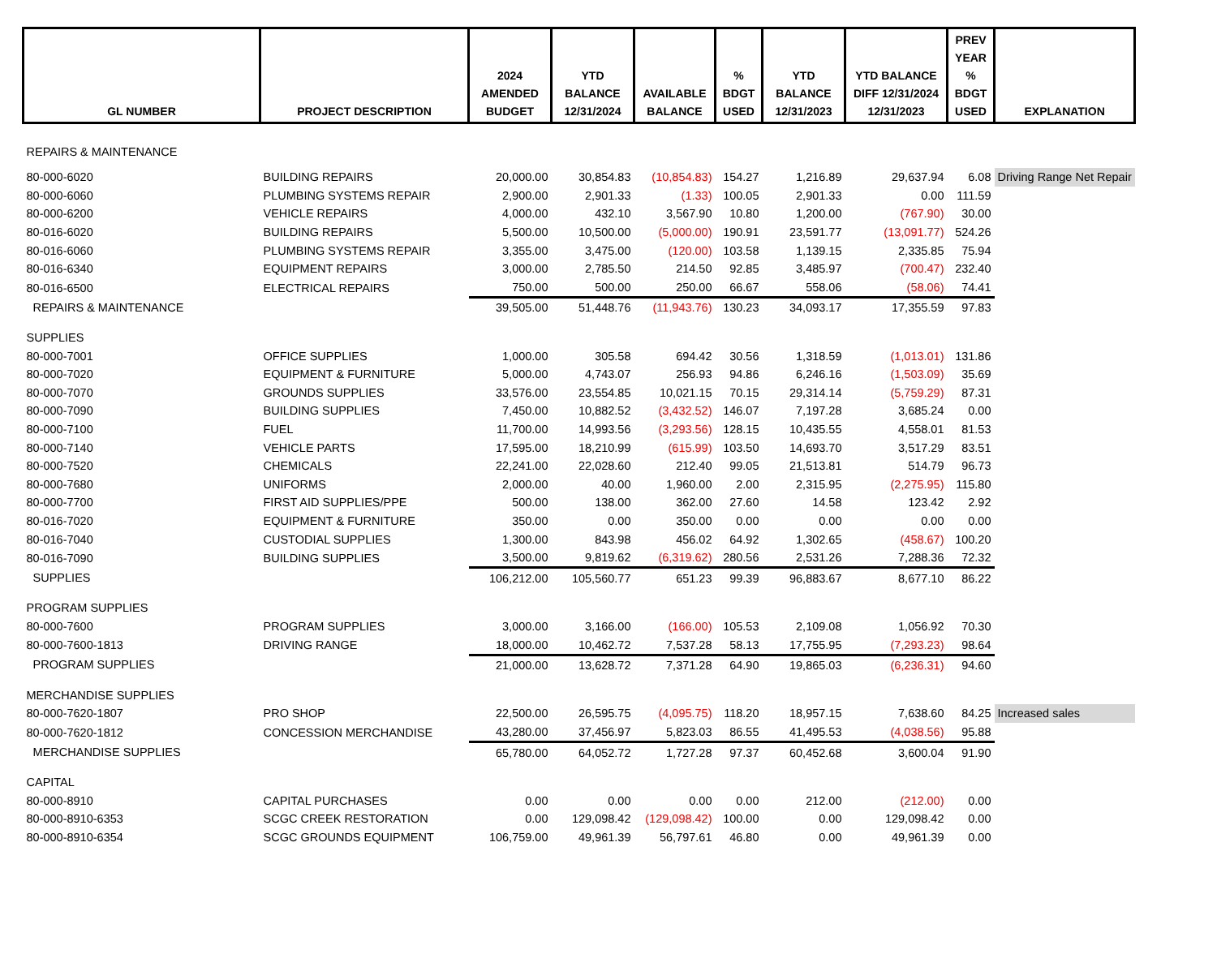| GL NUMBER | PROJECT DESCRIPTION | 2024 AMENDED BUDGET | YTD BALANCE 12/31/2024 | AVAILABLE BALANCE | % BDGT USED | YTD BALANCE 12/31/2023 | YTD BALANCE DIFF 12/31/2024 12/31/2023 | PREV YEAR % BDGT USED | EXPLANATION |
| --- | --- | --- | --- | --- | --- | --- | --- | --- | --- |
| REPAIRS & MAINTENANCE | | | | | | | | | |
| 80-000-6020 | BUILDING REPAIRS | 20,000.00 | 30,854.83 | (10,854.83) | 154.27 | 1,216.89 | 29,637.94 | 6.08 | Driving Range Net Repair |
| 80-000-6060 | PLUMBING SYSTEMS REPAIR | 2,900.00 | 2,901.33 | (1.33) | 100.05 | 2,901.33 | 0.00 | 111.59 | |
| 80-000-6200 | VEHICLE REPAIRS | 4,000.00 | 432.10 | 3,567.90 | 10.80 | 1,200.00 | (767.90) | 30.00 | |
| 80-016-6020 | BUILDING REPAIRS | 5,500.00 | 10,500.00 | (5,000.00) | 190.91 | 23,591.77 | (13,091.77) | 524.26 | |
| 80-016-6060 | PLUMBING SYSTEMS REPAIR | 3,355.00 | 3,475.00 | (120.00) | 103.58 | 1,139.15 | 2,335.85 | 75.94 | |
| 80-016-6340 | EQUIPMENT REPAIRS | 3,000.00 | 2,785.50 | 214.50 | 92.85 | 3,485.97 | (700.47) | 232.40 | |
| 80-016-6500 | ELECTRICAL REPAIRS | 750.00 | 500.00 | 250.00 | 66.67 | 558.06 | (58.06) | 74.41 | |
| REPAIRS & MAINTENANCE | | 39,505.00 | 51,448.76 | (11,943.76) | 130.23 | 34,093.17 | 17,355.59 | 97.83 | |
| SUPPLIES | | | | | | | | | |
| 80-000-7001 | OFFICE SUPPLIES | 1,000.00 | 305.58 | 694.42 | 30.56 | 1,318.59 | (1,013.01) | 131.86 | |
| 80-000-7020 | EQUIPMENT & FURNITURE | 5,000.00 | 4,743.07 | 256.93 | 94.86 | 6,246.16 | (1,503.09) | 35.69 | |
| 80-000-7070 | GROUNDS SUPPLIES | 33,576.00 | 23,554.85 | 10,021.15 | 70.15 | 29,314.14 | (5,759.29) | 87.31 | |
| 80-000-7090 | BUILDING SUPPLIES | 7,450.00 | 10,882.52 | (3,432.52) | 146.07 | 7,197.28 | 3,685.24 | 0.00 | |
| 80-000-7100 | FUEL | 11,700.00 | 14,993.56 | (3,293.56) | 128.15 | 10,435.55 | 4,558.01 | 81.53 | |
| 80-000-7140 | VEHICLE PARTS | 17,595.00 | 18,210.99 | (615.99) | 103.50 | 14,693.70 | 3,517.29 | 83.51 | |
| 80-000-7520 | CHEMICALS | 22,241.00 | 22,028.60 | 212.40 | 99.05 | 21,513.81 | 514.79 | 96.73 | |
| 80-000-7680 | UNIFORMS | 2,000.00 | 40.00 | 1,960.00 | 2.00 | 2,315.95 | (2,275.95) | 115.80 | |
| 80-000-7700 | FIRST AID SUPPLIES/PPE | 500.00 | 138.00 | 362.00 | 27.60 | 14.58 | 123.42 | 2.92 | |
| 80-016-7020 | EQUIPMENT & FURNITURE | 350.00 | 0.00 | 350.00 | 0.00 | 0.00 | 0.00 | 0.00 | |
| 80-016-7040 | CUSTODIAL SUPPLIES | 1,300.00 | 843.98 | 456.02 | 64.92 | 1,302.65 | (458.67) | 100.20 | |
| 80-016-7090 | BUILDING SUPPLIES | 3,500.00 | 9,819.62 | (6,319.62) | 280.56 | 2,531.26 | 7,288.36 | 72.32 | |
| SUPPLIES | | 106,212.00 | 105,560.77 | 651.23 | 99.39 | 96,883.67 | 8,677.10 | 86.22 | |
| PROGRAM SUPPLIES | | | | | | | | | |
| 80-000-7600 | PROGRAM SUPPLIES | 3,000.00 | 3,166.00 | (166.00) | 105.53 | 2,109.08 | 1,056.92 | 70.30 | |
| 80-000-7600-1813 | DRIVING RANGE | 18,000.00 | 10,462.72 | 7,537.28 | 58.13 | 17,755.95 | (7,293.23) | 98.64 | |
| PROGRAM SUPPLIES | | 21,000.00 | 13,628.72 | 7,371.28 | 64.90 | 19,865.03 | (6,236.31) | 94.60 | |
| MERCHANDISE SUPPLIES | | | | | | | | | |
| 80-000-7620-1807 | PRO SHOP | 22,500.00 | 26,595.75 | (4,095.75) | 118.20 | 18,957.15 | 7,638.60 | 84.25 | Increased sales |
| 80-000-7620-1812 | CONCESSION MERCHANDISE | 43,280.00 | 37,456.97 | 5,823.03 | 86.55 | 41,495.53 | (4,038.56) | 95.88 | |
| MERCHANDISE SUPPLIES | | 65,780.00 | 64,052.72 | 1,727.28 | 97.37 | 60,452.68 | 3,600.04 | 91.90 | |
| CAPITAL | | | | | | | | | |
| 80-000-8910 | CAPITAL PURCHASES | 0.00 | 0.00 | 0.00 | 0.00 | 212.00 | (212.00) | 0.00 | |
| 80-000-8910-6353 | SCGC CREEK RESTORATION | 0.00 | 129,098.42 | (129,098.42) | 100.00 | 0.00 | 129,098.42 | 0.00 | |
| 80-000-8910-6354 | SCGC GROUNDS EQUIPMENT | 106,759.00 | 49,961.39 | 56,797.61 | 46.80 | 0.00 | 49,961.39 | 0.00 | |